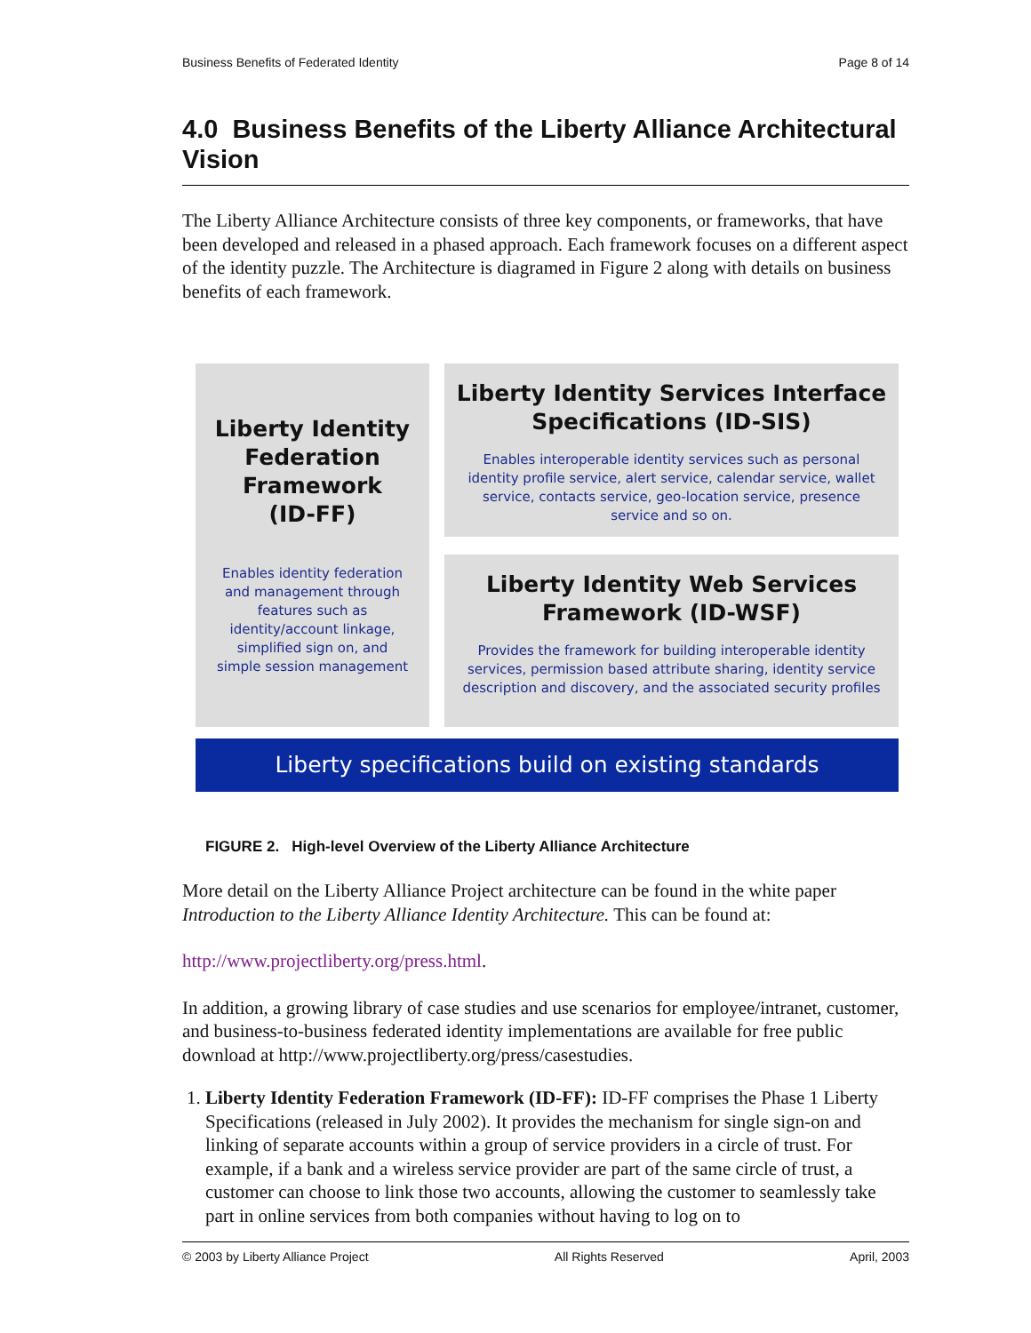Business Benefits of Federated Identity Page 8 of 14
4.0 Business Benefits of the Liberty Alliance Architectural Vision
The Liberty Alliance Architecture consists of three key components, or frameworks, that have been developed and released in a phased approach. Each framework focuses on a different aspect of the identity puzzle. The Architecture is diagramed in Figure 2 along with details on business benefits of each framework.
Liberty Identity
Federation
Framework
(ID-FF)
Enables identity federation
and management through
features such as
identity/account linkage,
simplified sign on, and
simple session management
Liberty Identity Services Interface
Specifications (ID-SIS)
Enables interoperable identity services such as personal
identity profile service, alert service, calendar service, wallet
service, contacts service, geo-location service, presence
service and so on.
Liberty Identity Web Services
Framework (ID-WSF)
Provides the framework for building interoperable identity
services, permission based attribute sharing, identity service
description and discovery, and the associated security profiles
Liberty specifications build on existing standards
FIGURE 2. High-level Overview of the Liberty Alliance Architecture
More detail on the Liberty Alliance Project architecture can be found in the white paper Introduction to the Liberty Alliance Identity Architecture. This can be found at:
http://www.projectliberty.org/press.html.
In addition, a growing library of case studies and use scenarios for employee/intranet, customer, and business-to-business federated identity implementations are available for free public download at http://www.projectliberty.org/press/casestudies.
1. Liberty Identity Federation Framework (ID-FF): ID-FF comprises the Phase 1 Liberty Specifications (released in July 2002). It provides the mechanism for single sign-on and linking of separate accounts within a group of service providers in a circle of trust. For example, if a bank and a wireless service provider are part of the same circle of trust, a customer can choose to link those two accounts, allowing the customer to seamlessly take part in online services from both companies without having to log on to
© 2003 by Liberty Alliance Project All Rights Reserved April, 2003